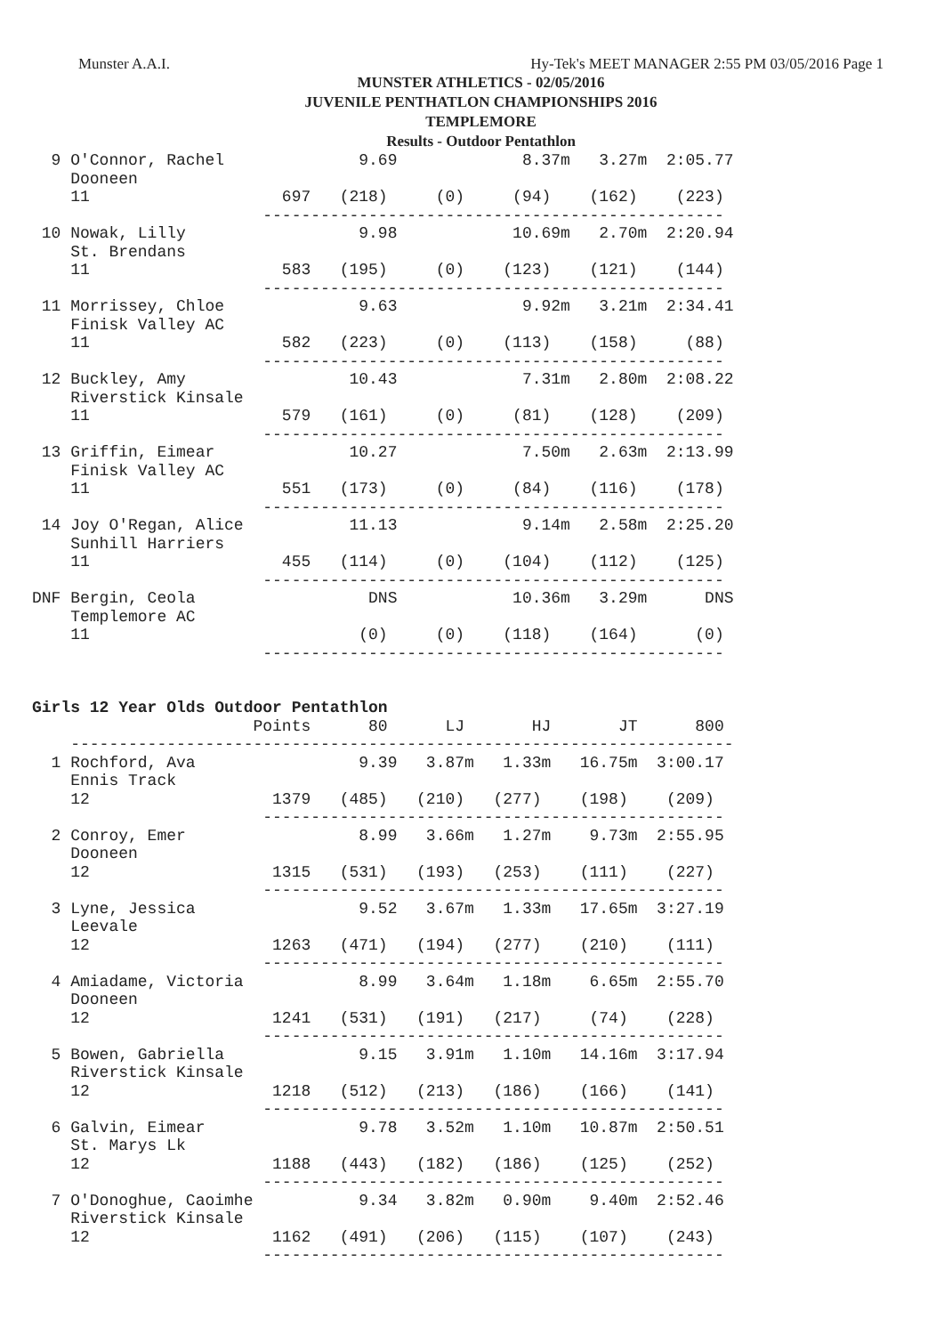Munster A.A.I. Hy-Tek's MEET MANAGER 2:55 PM 03/05/2016 Page 1
MUNSTER ATHLETICS - 02/05/2016
JUVENILE PENTHATLON CHAMPIONSHIPS 2016
TEMPLEMORE
Results - Outdoor Pentathlon
  9 O'Connor, Rachel              9.69             8.37m   3.27m  2:05.77
    Dooneen
    11                    697   (218)     (0)     (94)    (162)    (223)
                        ------------------------------------------------
 10 Nowak, Lilly                  9.98            10.69m   2.70m  2:20.94
    St. Brendans
    11                    583   (195)     (0)    (123)    (121)    (144)
                        ------------------------------------------------
 11 Morrissey, Chloe              9.63             9.92m   3.21m  2:34.41
    Finisk Valley AC
    11                    582   (223)     (0)    (113)    (158)     (88)
                        ------------------------------------------------
 12 Buckley, Amy                 10.43             7.31m   2.80m  2:08.22
    Riverstick Kinsale
    11                    579   (161)     (0)     (81)    (128)    (209)
                        ------------------------------------------------
 13 Griffin, Eimear              10.27             7.50m   2.63m  2:13.99
    Finisk Valley AC
    11                    551   (173)     (0)     (84)    (116)    (178)
                        ------------------------------------------------
 14 Joy O'Regan, Alice           11.13             9.14m   2.58m  2:25.20
    Sunhill Harriers
    11                    455   (114)     (0)    (104)    (112)    (125)
                        ------------------------------------------------
DNF Bergin, Ceola                  DNS            10.36m   3.29m      DNS
    Templemore AC
    11                            (0)     (0)    (118)    (164)      (0)
                        ------------------------------------------------


Girls 12 Year Olds Outdoor Pentathlon
                       Points      80      LJ       HJ       JT      800
    ---------------------------------------------------------------------
  1 Rochford, Ava                 9.39   3.87m   1.33m   16.75m  3:00.17
    Ennis Track
    12                   1379   (485)   (210)   (277)    (198)    (209)
                        ------------------------------------------------
  2 Conroy, Emer                  8.99   3.66m   1.27m    9.73m  2:55.95
    Dooneen
    12                   1315   (531)   (193)   (253)    (111)    (227)
                        ------------------------------------------------
  3 Lyne, Jessica                 9.52   3.67m   1.33m   17.65m  3:27.19
    Leevale
    12                   1263   (471)   (194)   (277)    (210)    (111)
                        ------------------------------------------------
  4 Amiadame, Victoria            8.99   3.64m   1.18m    6.65m  2:55.70
    Dooneen
    12                   1241   (531)   (191)   (217)     (74)    (228)
                        ------------------------------------------------
  5 Bowen, Gabriella              9.15   3.91m   1.10m   14.16m  3:17.94
    Riverstick Kinsale
    12                   1218   (512)   (213)   (186)    (166)    (141)
                        ------------------------------------------------
  6 Galvin, Eimear                9.78   3.52m   1.10m   10.87m  2:50.51
    St. Marys Lk
    12                   1188   (443)   (182)   (186)    (125)    (252)
                        ------------------------------------------------
  7 O'Donoghue, Caoimhe           9.34   3.82m   0.90m    9.40m  2:52.46
    Riverstick Kinsale
    12                   1162   (491)   (206)   (115)    (107)    (243)
                        ------------------------------------------------